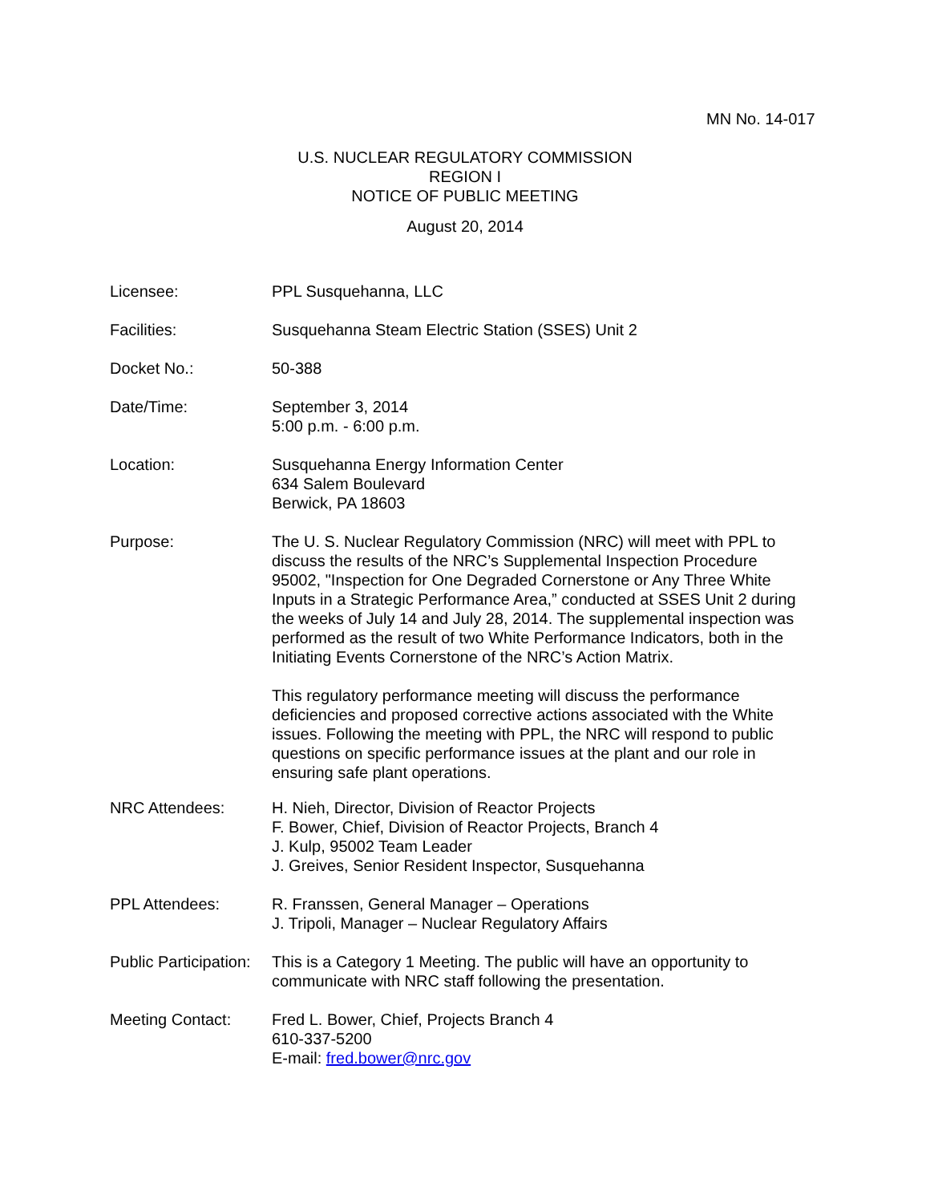MN No. 14-017
U.S. NUCLEAR REGULATORY COMMISSION
REGION I
NOTICE OF PUBLIC MEETING
August 20, 2014
Licensee: PPL Susquehanna, LLC
Facilities: Susquehanna Steam Electric Station (SSES) Unit 2
Docket No.: 50-388
Date/Time: September 3, 2014
5:00 p.m. - 6:00 p.m.
Location: Susquehanna Energy Information Center
634 Salem Boulevard
Berwick, PA 18603
Purpose: The U. S. Nuclear Regulatory Commission (NRC) will meet with PPL to discuss the results of the NRC’s Supplemental Inspection Procedure 95002, "Inspection for One Degraded Cornerstone or Any Three White Inputs in a Strategic Performance Area,” conducted at SSES Unit 2 during the weeks of July 14 and July 28, 2014. The supplemental inspection was performed as the result of two White Performance Indicators, both in the Initiating Events Cornerstone of the NRC’s Action Matrix.
This regulatory performance meeting will discuss the performance deficiencies and proposed corrective actions associated with the White issues. Following the meeting with PPL, the NRC will respond to public questions on specific performance issues at the plant and our role in ensuring safe plant operations.
NRC Attendees: H. Nieh, Director, Division of Reactor Projects
F. Bower, Chief, Division of Reactor Projects, Branch 4
J. Kulp, 95002 Team Leader
J. Greives, Senior Resident Inspector, Susquehanna
PPL Attendees: R. Franssen, General Manager – Operations
J. Tripoli, Manager – Nuclear Regulatory Affairs
Public Participation:
This is a Category 1 Meeting. The public will have an opportunity to communicate with NRC staff following the presentation.
Meeting Contact: Fred L. Bower, Chief, Projects Branch 4
610-337-5200
E-mail: fred.bower@nrc.gov